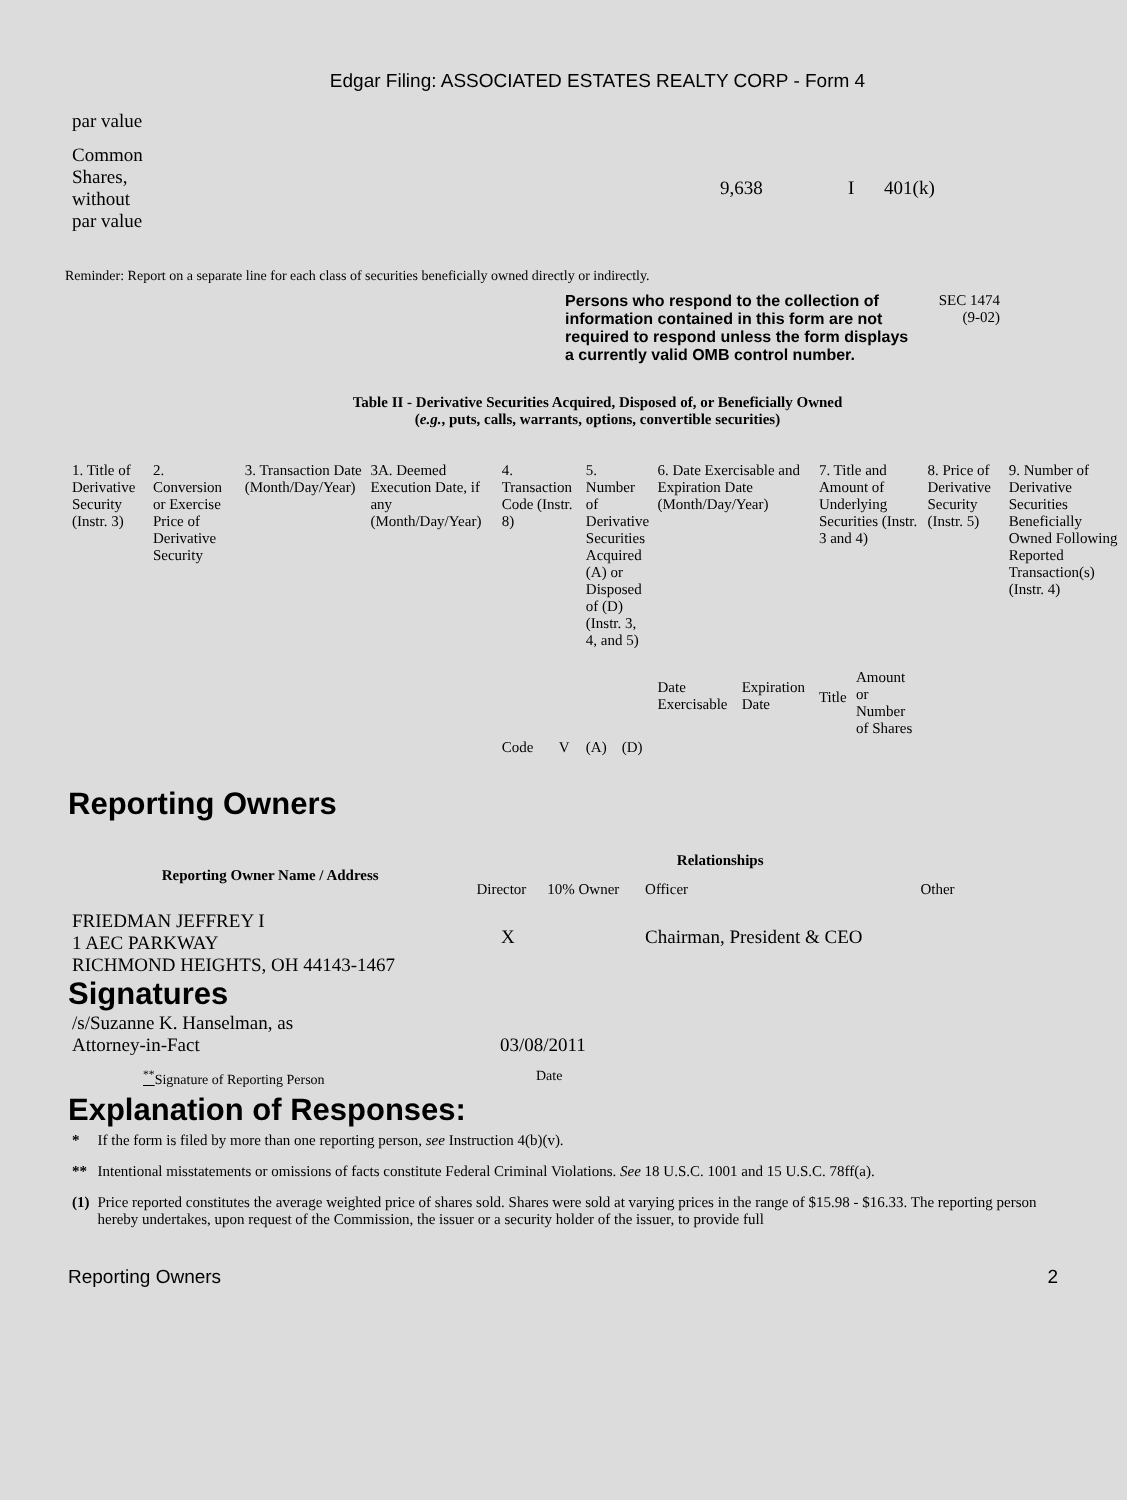Edgar Filing: ASSOCIATED ESTATES REALTY CORP - Form 4
| par value | | | |
| Common Shares, without par value | 9,638 | I | 401(k) |
Reminder: Report on a separate line for each class of securities beneficially owned directly or indirectly.
Persons who respond to the collection of information contained in this form are not required to respond unless the form displays a currently valid OMB control number.
SEC 1474
(9-02)
Table II - Derivative Securities Acquired, Disposed of, or Beneficially Owned
(e.g., puts, calls, warrants, options, convertible securities)
| 1. Title of Derivative Security (Instr. 3) | 2. Conversion or Exercise Price of Derivative Security | 3. Transaction Date (Month/Day/Year) | 3A. Deemed Execution Date, if any (Month/Day/Year) | 4. Transaction Code (Instr. 8) | | 5. Number of Derivative Securities Acquired (A) or Disposed of (D) (Instr. 3, 4, and 5) | | 6. Date Exercisable and Expiration Date (Month/Day/Year) | | 7. Title and Amount of Underlying Securities (Instr. 3 and 4) | | 8. Price of Derivative Security (Instr. 5) | 9. Number of Derivative Securities Beneficially Owned Following Reported Transaction(s) (Instr. 4) |
| | | | | Code | V | (A) | (D) | Date Exercisable | Expiration Date | Title | Amount or Number of Shares | | |
Reporting Owners
| Reporting Owner Name / Address | Relationships | | | |
| --- | --- | --- | --- | --- |
| | Director | 10% Owner | Officer | Other |
| FRIEDMAN JEFFREY I 1 AEC PARKWAY RICHMOND HEIGHTS, OH 44143-1467 | X | | Chairman, President & CEO | |
Signatures
| /s/Suzanne K. Hanselman, as Attorney-in-Fact | 03/08/2011 |
| <sup>**</sup> Signature of Reporting Person | Date |
Explanation of Responses:
| * | If the form is filed by more than one reporting person, see Instruction 4(b)(v). |
| ** | Intentional misstatements or omissions of facts constitute Federal Criminal Violations. See 18 U.S.C. 1001 and 15 U.S.C. 78ff(a). |
| (1) | Price reported constitutes the average weighted price of shares sold. Shares were sold at varying prices in the range of $15.98 - $16.33. The reporting person hereby undertakes, upon request of the Commission, the issuer or a security holder of the issuer, to provide full |
Reporting Owners 2